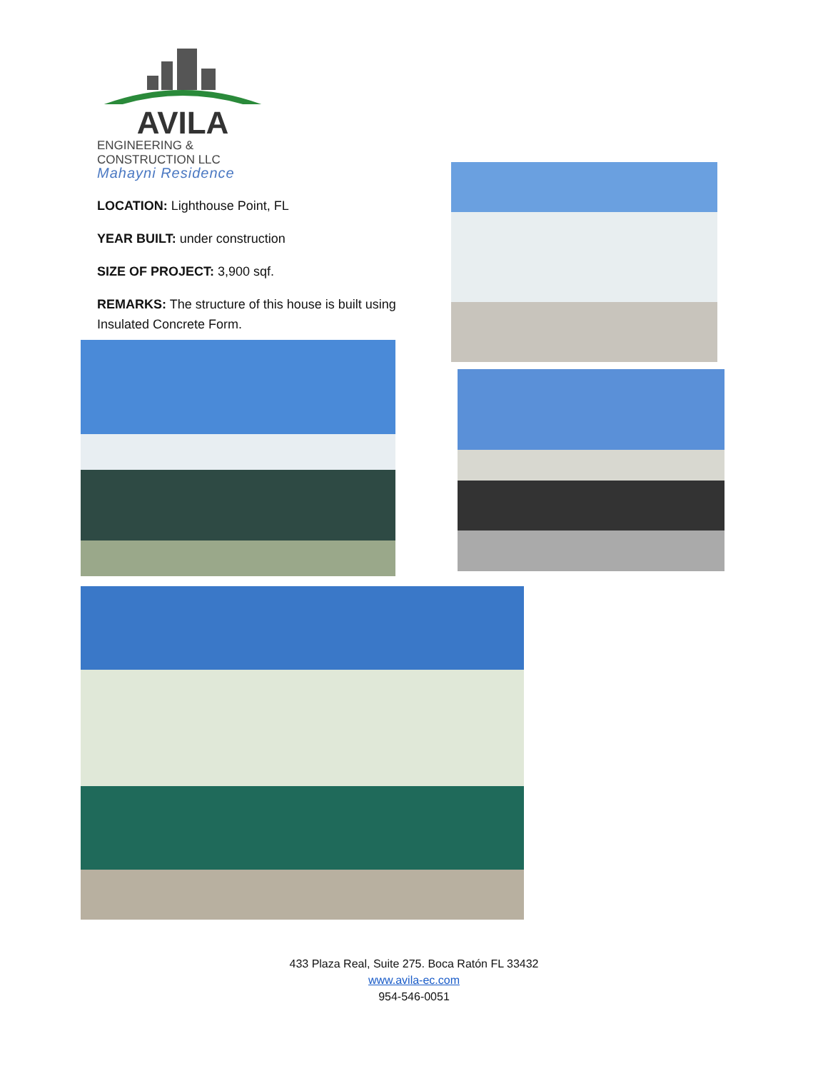AVILA
ENGINEERING & CONSTRUCTION LLC
Mahayni Residence
LOCATION: Lighthouse Point, FL
YEAR BUILT: under construction
SIZE OF PROJECT: 3,900 sqf.
REMARKS: The structure of this house is built using Insulated Concrete Form.
433 Plaza Real, Suite 275. Boca Ratón FL 33432
www.avila-ec.com
954-546-0051